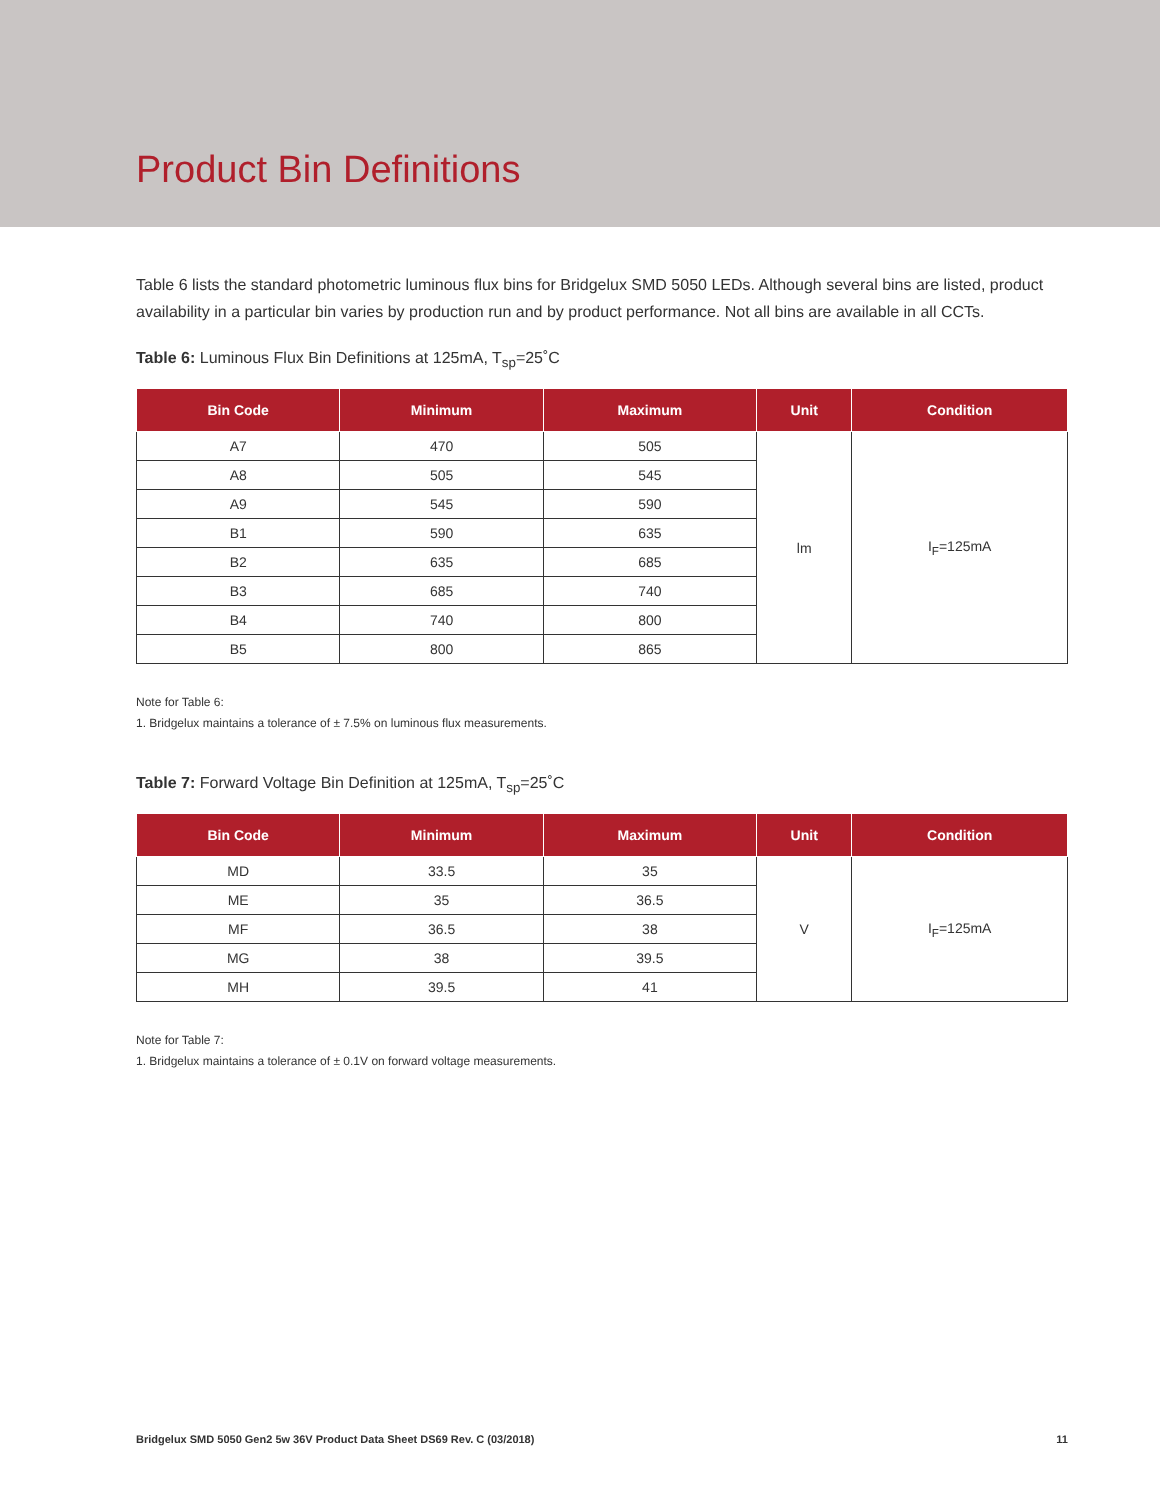Product Bin Definitions
Table 6 lists the standard photometric luminous flux bins for Bridgelux SMD 5050 LEDs. Although several bins are listed, product availability in a particular bin varies by production run and by product performance. Not all bins are available in all CCTs.
Table 6: Luminous Flux Bin Definitions at 125mA, T<sub>sp</sub>=25˚C
| Bin Code | Minimum | Maximum | Unit | Condition |
| --- | --- | --- | --- | --- |
| A7 | 470 | 505 | lm | I<sub>F</sub>=125mA |
| A8 | 505 | 545 | | |
| A9 | 545 | 590 | | |
| B1 | 590 | 635 | | |
| B2 | 635 | 685 | | |
| B3 | 685 | 740 | | |
| B4 | 740 | 800 | | |
| B5 | 800 | 865 | | |
Note for Table 6:
1. Bridgelux maintains a tolerance of ± 7.5% on luminous flux measurements.
Table 7: Forward Voltage Bin Definition at 125mA, T<sub>sp</sub>=25˚C
| Bin Code | Minimum | Maximum | Unit | Condition |
| --- | --- | --- | --- | --- |
| MD | 33.5 | 35 | V | I<sub>F</sub>=125mA |
| ME | 35 | 36.5 | | |
| MF | 36.5 | 38 | | |
| MG | 38 | 39.5 | | |
| MH | 39.5 | 41 | | |
Note for Table 7:
1. Bridgelux maintains a tolerance of ± 0.1V on forward voltage measurements.
Bridgelux SMD 5050 Gen2 5w 36V Product Data Sheet DS69 Rev. C (03/2018) 11